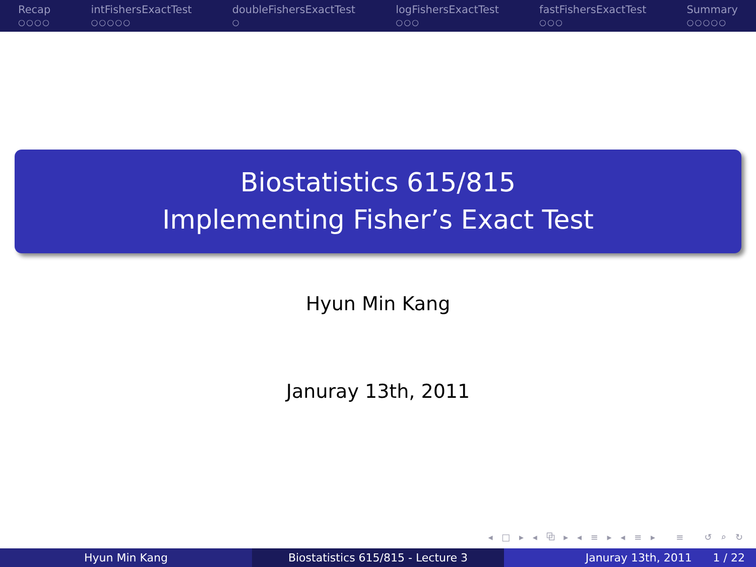Recap
○○○○
intFishersExactTest
○○○○○
doubleFishersExactTest
○
logFishersExactTest
○○○
fastFishersExactTest
○○○
Summary
○○○○○
Biostatistics 615/815
Implementing Fisher’s Exact Test
Hyun Min Kang
Januray 13th, 2011
◂ □ ▸ ◂ ⧉ ▸ ◂ ≡ ▸ ◂ ≡ ▸ ≡ ↺ ⌕ ↻
Hyun Min Kang Biostatistics 615/815 - Lecture 3 Januray 13th, 2011 1 / 22